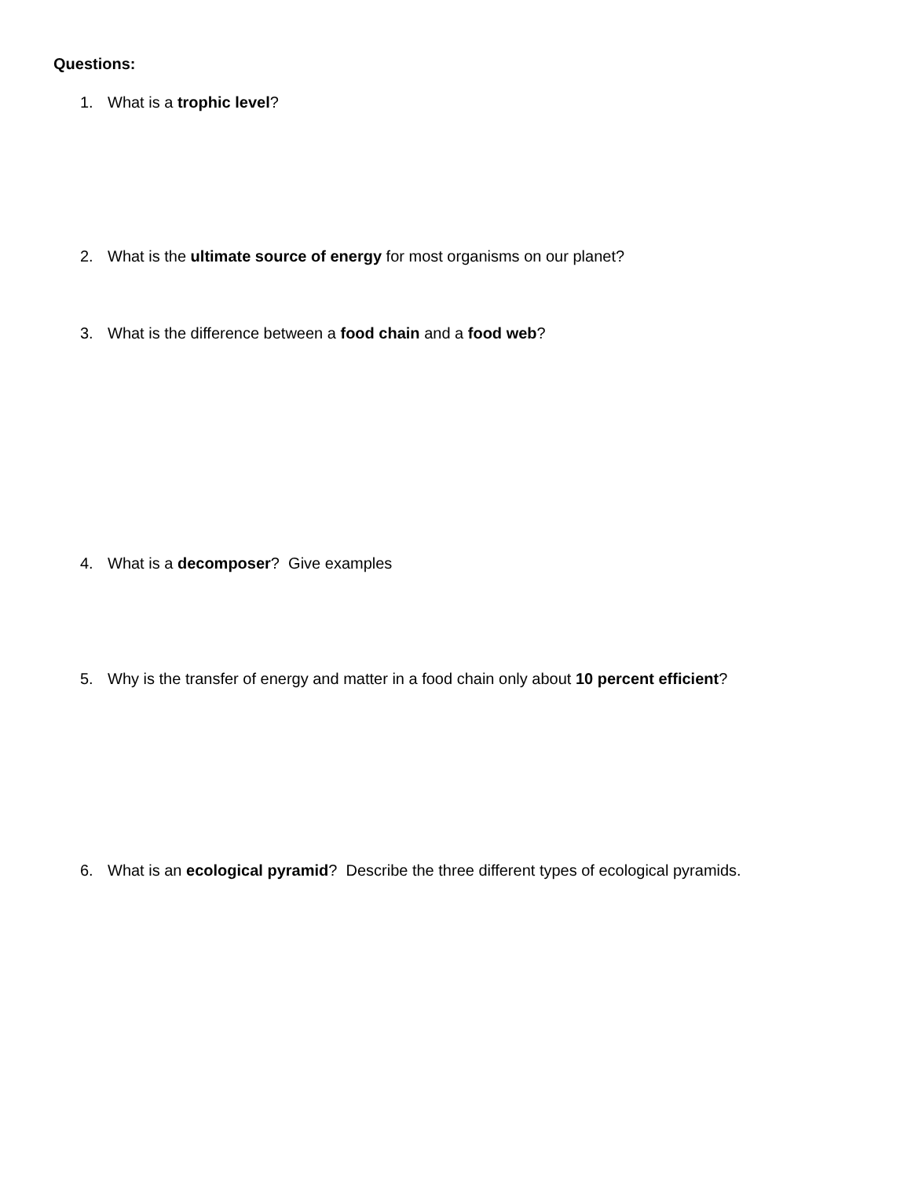Questions:
1. What is a trophic level?
2. What is the ultimate source of energy for most organisms on our planet?
3. What is the difference between a food chain and a food web?
4. What is a decomposer? Give examples
5. Why is the transfer of energy and matter in a food chain only about 10 percent efficient?
6. What is an ecological pyramid? Describe the three different types of ecological pyramids.